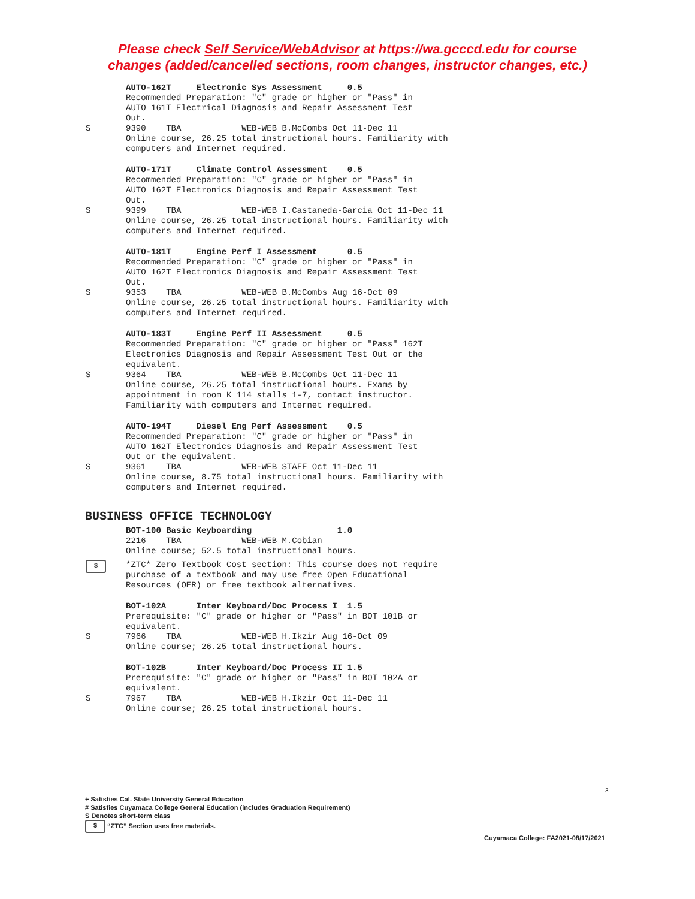Please check Self Service/WebAdvisor at https://wa.gcccd.edu for course
changes (added/cancelled sections, room changes, instructor changes, etc.)
AUTO-162T Electronic Sys Assessment 0.5 Recommended Preparation: "C" grade or higher or "Pass" in AUTO 161T Electrical Diagnosis and Repair Assessment Test Out.
S 9390 TBA WEB-WEB B.McCombs Oct 11-Dec 11 Online course, 26.25 total instructional hours. Familiarity with computers and Internet required.
AUTO-171T Climate Control Assessment 0.5 Recommended Preparation: "C" grade or higher or "Pass" in AUTO 162T Electronics Diagnosis and Repair Assessment Test Out.
S 9399 TBA WEB-WEB I.Castaneda-Garcia Oct 11-Dec 11 Online course, 26.25 total instructional hours. Familiarity with computers and Internet required.
AUTO-181T Engine Perf I Assessment 0.5 Recommended Preparation: "C" grade or higher or "Pass" in AUTO 162T Electronics Diagnosis and Repair Assessment Test Out.
S 9353 TBA WEB-WEB B.McCombs Aug 16-Oct 09 Online course, 26.25 total instructional hours. Familiarity with computers and Internet required.
AUTO-183T Engine Perf II Assessment 0.5 Recommended Preparation: "C" grade or higher or "Pass" 162T Electronics Diagnosis and Repair Assessment Test Out or the equivalent.
S 9364 TBA WEB-WEB B.McCombs Oct 11-Dec 11 Online course, 26.25 total instructional hours. Exams by appointment in room K 114 stalls 1-7, contact instructor. Familiarity with computers and Internet required.
AUTO-194T Diesel Eng Perf Assessment 0.5 Recommended Preparation: "C" grade or higher or "Pass" in AUTO 162T Electronics Diagnosis and Repair Assessment Test Out or the equivalent.
S 9361 TBA WEB-WEB STAFF Oct 11-Dec 11 Online course, 8.75 total instructional hours. Familiarity with computers and Internet required.
BUSINESS OFFICE TECHNOLOGY
BOT-100 Basic Keyboarding 1.0 2216 TBA WEB-WEB M.Cobian Online course; 52.5 total instructional hours.
$ *ZTC* Zero Textbook Cost section: This course does not require purchase of a textbook and may use free Open Educational Resources (OER) or free textbook alternatives.
BOT-102A Inter Keyboard/Doc Process I 1.5 Prerequisite: "C" grade or higher or "Pass" in BOT 101B or equivalent.
S 7966 TBA WEB-WEB H.Ikzir Aug 16-Oct 09 Online course; 26.25 total instructional hours.
BOT-102B Inter Keyboard/Doc Process II 1.5 Prerequisite: "C" grade or higher or "Pass" in BOT 102A or equivalent.
S 7967 TBA WEB-WEB H.Ikzir Oct 11-Dec 11 Online course; 26.25 total instructional hours.
3
+ Satisfies Cal. State University General Education
# Satisfies Cuyamaca College General Education (includes Graduation Requirement)
S Denotes short-term class
$ “ZTC” Section uses free materials.
Cuyamaca College: FA2021-08/17/2021